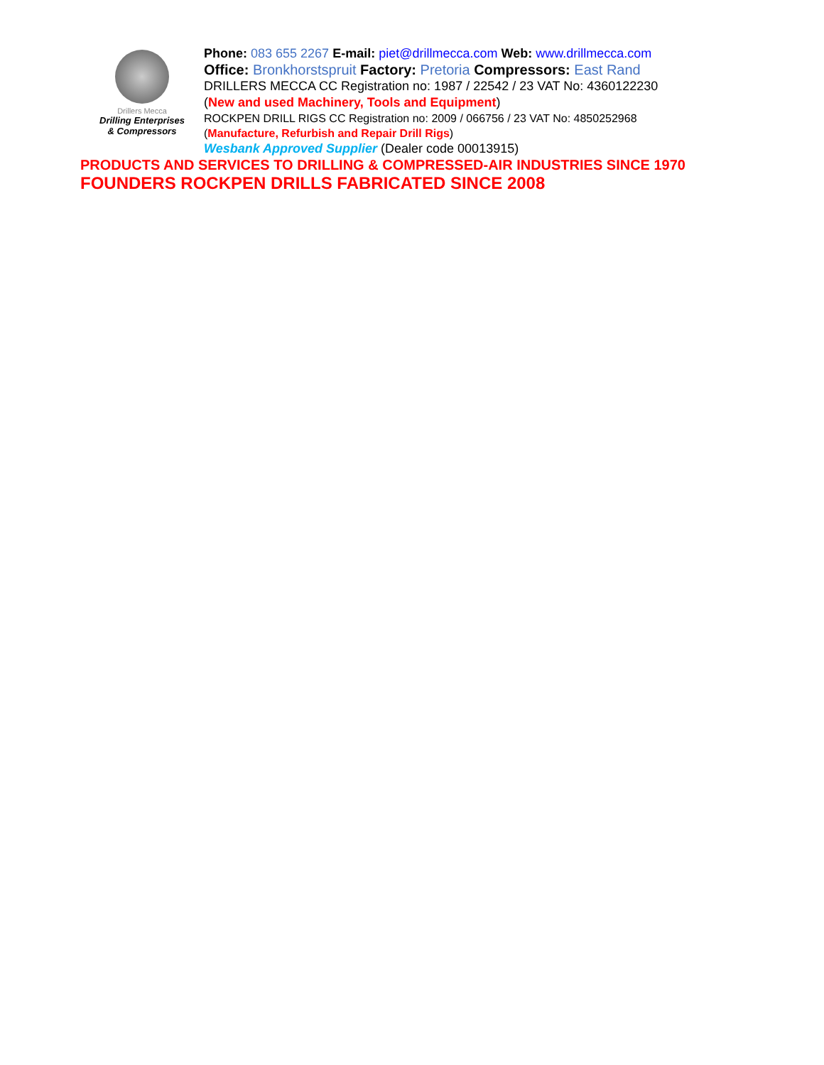Drillers Mecca
Drilling Enterprises
& Compressors
Phone: 083 655 2267 E-mail: piet@drillmecca.com Web: www.drillmecca.com
Office: Bronkhorstspruit Factory: Pretoria Compressors: East Rand
DRILLERS MECCA CC Registration no: 1987 / 22542 / 23 VAT No: 4360122230
(New and used Machinery, Tools and Equipment)
ROCKPEN DRILL RIGS CC Registration no: 2009 / 066756 / 23 VAT No: 4850252968
(Manufacture, Refurbish and Repair Drill Rigs)
Wesbank Approved Supplier (Dealer code 00013915)
PRODUCTS AND SERVICES TO DRILLING & COMPRESSED-AIR INDUSTRIES SINCE 1970
FOUNDERS ROCKPEN DRILLS FABRICATED SINCE 2008